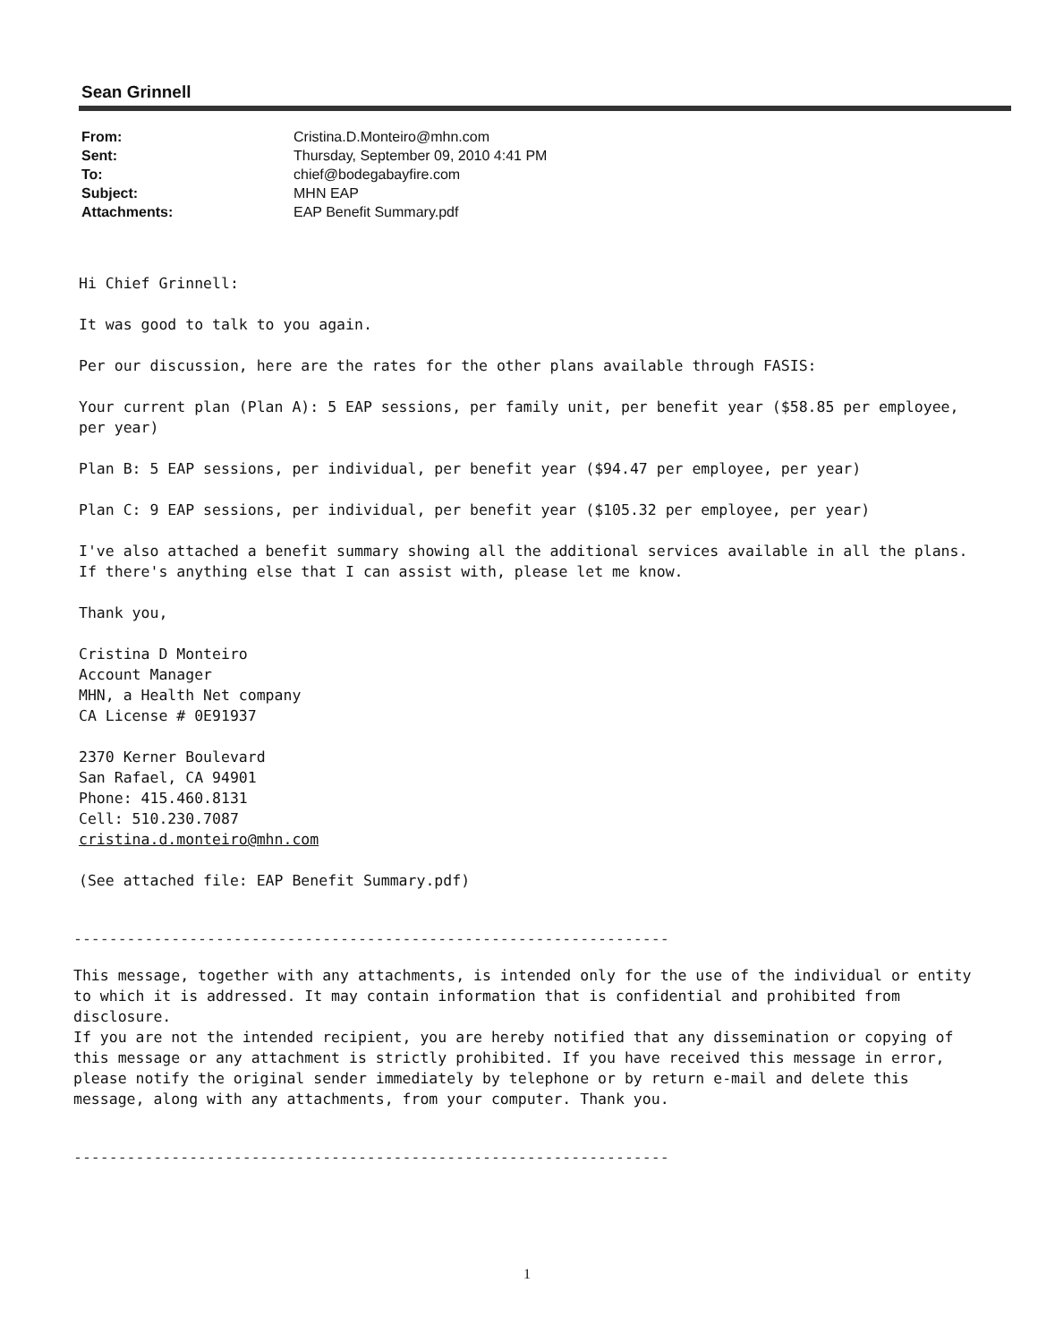Sean Grinnell
| From: | Cristina.D.Monteiro@mhn.com |
| Sent: | Thursday, September 09, 2010 4:41 PM |
| To: | chief@bodegabayfire.com |
| Subject: | MHN EAP |
| Attachments: | EAP Benefit Summary.pdf |
Hi Chief Grinnell:
It was good to talk to you again.
Per our discussion, here are the rates for the other plans available through FASIS:
Your current plan (Plan A): 5 EAP sessions, per family unit, per benefit year ($58.85 per employee, per year)
Plan B: 5 EAP sessions, per individual, per benefit year ($94.47 per employee, per year)
Plan C: 9 EAP sessions, per individual, per benefit year ($105.32 per employee, per year)
I've also attached a benefit summary showing all the additional services available in all the plans. If there's anything else that I can assist with, please let me know.
Thank you,
Cristina D Monteiro
Account Manager
MHN, a Health Net company
CA License # 0E91937
2370 Kerner Boulevard
San Rafael, CA 94901
Phone: 415.460.8131
Cell: 510.230.7087
cristina.d.monteiro@mhn.com
(See attached file: EAP Benefit Summary.pdf)
-------------------------------------------------------------------
This message, together with any attachments, is intended only for the use of the individual or entity to which it is addressed. It may contain information that is confidential and prohibited from disclosure.
If you are not the intended recipient, you are hereby notified that any dissemination or copying of this message or any attachment is strictly prohibited. If you have received this message in error, please notify the original sender immediately by telephone or by return e-mail and delete this message, along with any attachments, from your computer. Thank you.
-------------------------------------------------------------------
1